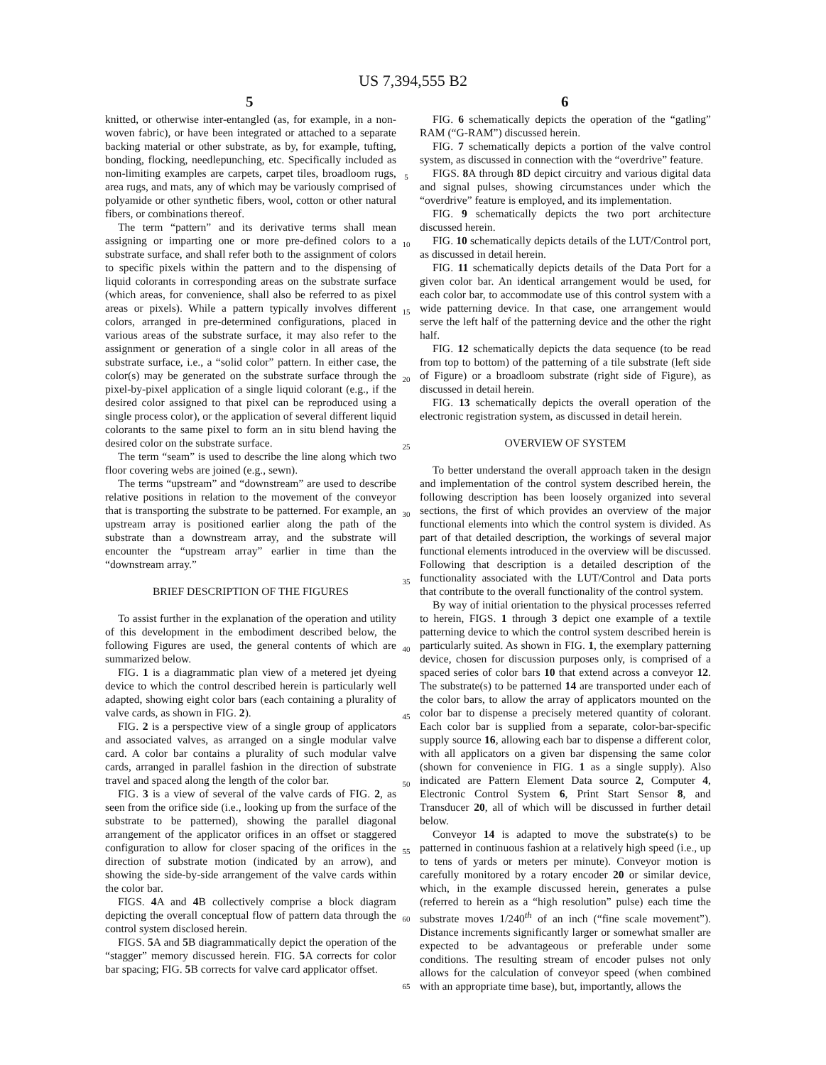US 7,394,555 B2
5 6
knitted, or otherwise inter-entangled (as, for example, in a non-woven fabric), or have been integrated or attached to a separate backing material or other substrate, as by, for example, tufting, bonding, flocking, needlepunching, etc. Specifically included as non-limiting examples are carpets, carpet tiles, broadloom rugs, area rugs, and mats, any of which may be variously comprised of polyamide or other synthetic fibers, wool, cotton or other natural fibers, or combinations thereof.
The term “pattern” and its derivative terms shall mean assigning or imparting one or more pre-defined colors to a substrate surface, and shall refer both to the assignment of colors to specific pixels within the pattern and to the dispensing of liquid colorants in corresponding areas on the substrate surface (which areas, for convenience, shall also be referred to as pixel areas or pixels). While a pattern typically involves different colors, arranged in pre-determined configurations, placed in various areas of the substrate surface, it may also refer to the assignment or generation of a single color in all areas of the substrate surface, i.e., a “solid color” pattern. In either case, the color(s) may be generated on the substrate surface through the pixel-by-pixel application of a single liquid colorant (e.g., if the desired color assigned to that pixel can be reproduced using a single process color), or the application of several different liquid colorants to the same pixel to form an in situ blend having the desired color on the substrate surface.
The term “seam” is used to describe the line along which two floor covering webs are joined (e.g., sewn).
The terms “upstream” and “downstream” are used to describe relative positions in relation to the movement of the conveyor that is transporting the substrate to be patterned. For example, an upstream array is positioned earlier along the path of the substrate than a downstream array, and the substrate will encounter the “upstream array” earlier in time than the “downstream array.”
BRIEF DESCRIPTION OF THE FIGURES
To assist further in the explanation of the operation and utility of this development in the embodiment described below, the following Figures are used, the general contents of which are summarized below.
FIG. 1 is a diagrammatic plan view of a metered jet dyeing device to which the control described herein is particularly well adapted, showing eight color bars (each containing a plurality of valve cards, as shown in FIG. 2).
FIG. 2 is a perspective view of a single group of applicators and associated valves, as arranged on a single modular valve card. A color bar contains a plurality of such modular valve cards, arranged in parallel fashion in the direction of substrate travel and spaced along the length of the color bar.
FIG. 3 is a view of several of the valve cards of FIG. 2, as seen from the orifice side (i.e., looking up from the surface of the substrate to be patterned), showing the parallel diagonal arrangement of the applicator orifices in an offset or staggered configuration to allow for closer spacing of the orifices in the direction of substrate motion (indicated by an arrow), and showing the side-by-side arrangement of the valve cards within the color bar.
FIGS. 4 A and 4 B collectively comprise a block diagram depicting the overall conceptual flow of pattern data through the control system disclosed herein.
FIGS. 5 A and 5 B diagrammatically depict the operation of the “stagger” memory discussed herein. FIG. 5 A corrects for color bar spacing; FIG. 5 B corrects for valve card applicator offset.
5
10
15
20
25
30
35
40
45
50
55
60
65
FIG. 6 schematically depicts the operation of the “gatling” RAM (“G-RAM”) discussed herein.
FIG. 7 schematically depicts a portion of the valve control system, as discussed in connection with the “overdrive” feature.
FIGS. 8 A through 8 D depict circuitry and various digital data and signal pulses, showing circumstances under which the “overdrive” feature is employed, and its implementation.
FIG. 9 schematically depicts the two port architecture discussed herein.
FIG. 10 schematically depicts details of the LUT/Control port, as discussed in detail herein.
FIG. 11 schematically depicts details of the Data Port for a given color bar. An identical arrangement would be used, for each color bar, to accommodate use of this control system with a wide patterning device. In that case, one arrangement would serve the left half of the patterning device and the other the right half.
FIG. 12 schematically depicts the data sequence (to be read from top to bottom) of the patterning of a tile substrate (left side of Figure) or a broadloom substrate (right side of Figure), as discussed in detail herein.
FIG. 13 schematically depicts the overall operation of the electronic registration system, as discussed in detail herein.
OVERVIEW OF SYSTEM
To better understand the overall approach taken in the design and implementation of the control system described herein, the following description has been loosely organized into several sections, the first of which provides an overview of the major functional elements into which the control system is divided. As part of that detailed description, the workings of several major functional elements introduced in the overview will be discussed. Following that description is a detailed description of the functionality associated with the LUT/Control and Data ports that contribute to the overall functionality of the control system.
By way of initial orientation to the physical processes referred to herein, FIGS. 1 through 3 depict one example of a textile patterning device to which the control system described herein is particularly suited. As shown in FIG. 1, the exemplary patterning device, chosen for discussion purposes only, is comprised of a spaced series of color bars 10 that extend across a conveyor 12. The substrate(s) to be patterned 14 are transported under each of the color bars, to allow the array of applicators mounted on the color bar to dispense a precisely metered quantity of colorant. Each color bar is supplied from a separate, color-bar-specific supply source 16, allowing each bar to dispense a different color, with all applicators on a given bar dispensing the same color (shown for convenience in FIG. 1 as a single supply). Also indicated are Pattern Element Data source 2, Computer 4, Electronic Control System 6, Print Start Sensor 8, and Transducer 20, all of which will be discussed in further detail below.
Conveyor 14 is adapted to move the substrate(s) to be patterned in continuous fashion at a relatively high speed (i.e., up to tens of yards or meters per minute). Conveyor motion is carefully monitored by a rotary encoder 20 or similar device, which, in the example discussed herein, generates a pulse (referred to herein as a “high resolution” pulse) each time the substrate moves 1/240<sup>th</sup> of an inch (“fine scale movement”). Distance increments significantly larger or somewhat smaller are expected to be advantageous or preferable under some conditions. The resulting stream of encoder pulses not only allows for the calculation of conveyor speed (when combined with an appropriate time base), but, importantly, allows the